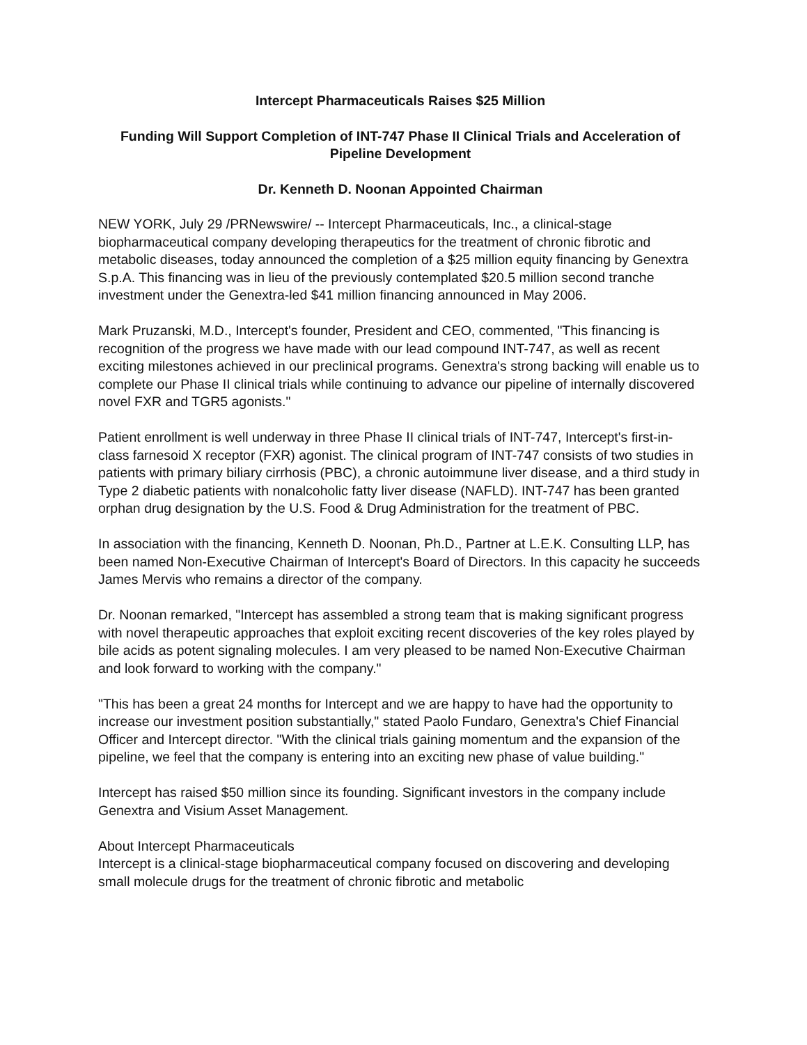Intercept Pharmaceuticals Raises $25 Million
Funding Will Support Completion of INT-747 Phase II Clinical Trials and Acceleration of Pipeline Development
Dr. Kenneth D. Noonan Appointed Chairman
NEW YORK, July 29 /PRNewswire/ -- Intercept Pharmaceuticals, Inc., a clinical-stage biopharmaceutical company developing therapeutics for the treatment of chronic fibrotic and metabolic diseases, today announced the completion of a $25 million equity financing by Genextra S.p.A. This financing was in lieu of the previously contemplated $20.5 million second tranche investment under the Genextra-led $41 million financing announced in May 2006.
Mark Pruzanski, M.D., Intercept's founder, President and CEO, commented, "This financing is recognition of the progress we have made with our lead compound INT-747, as well as recent exciting milestones achieved in our preclinical programs. Genextra's strong backing will enable us to complete our Phase II clinical trials while continuing to advance our pipeline of internally discovered novel FXR and TGR5 agonists."
Patient enrollment is well underway in three Phase II clinical trials of INT-747, Intercept's first-in-class farnesoid X receptor (FXR) agonist. The clinical program of INT-747 consists of two studies in patients with primary biliary cirrhosis (PBC), a chronic autoimmune liver disease, and a third study in Type 2 diabetic patients with nonalcoholic fatty liver disease (NAFLD). INT-747 has been granted orphan drug designation by the U.S. Food & Drug Administration for the treatment of PBC.
In association with the financing, Kenneth D. Noonan, Ph.D., Partner at L.E.K. Consulting LLP, has been named Non-Executive Chairman of Intercept's Board of Directors. In this capacity he succeeds James Mervis who remains a director of the company.
Dr. Noonan remarked, "Intercept has assembled a strong team that is making significant progress with novel therapeutic approaches that exploit exciting recent discoveries of the key roles played by bile acids as potent signaling molecules. I am very pleased to be named Non-Executive Chairman and look forward to working with the company."
"This has been a great 24 months for Intercept and we are happy to have had the opportunity to increase our investment position substantially," stated Paolo Fundaro, Genextra's Chief Financial Officer and Intercept director. "With the clinical trials gaining momentum and the expansion of the pipeline, we feel that the company is entering into an exciting new phase of value building."
Intercept has raised $50 million since its founding. Significant investors in the company include Genextra and Visium Asset Management.
About Intercept Pharmaceuticals
Intercept is a clinical-stage biopharmaceutical company focused on discovering and developing small molecule drugs for the treatment of chronic fibrotic and metabolic